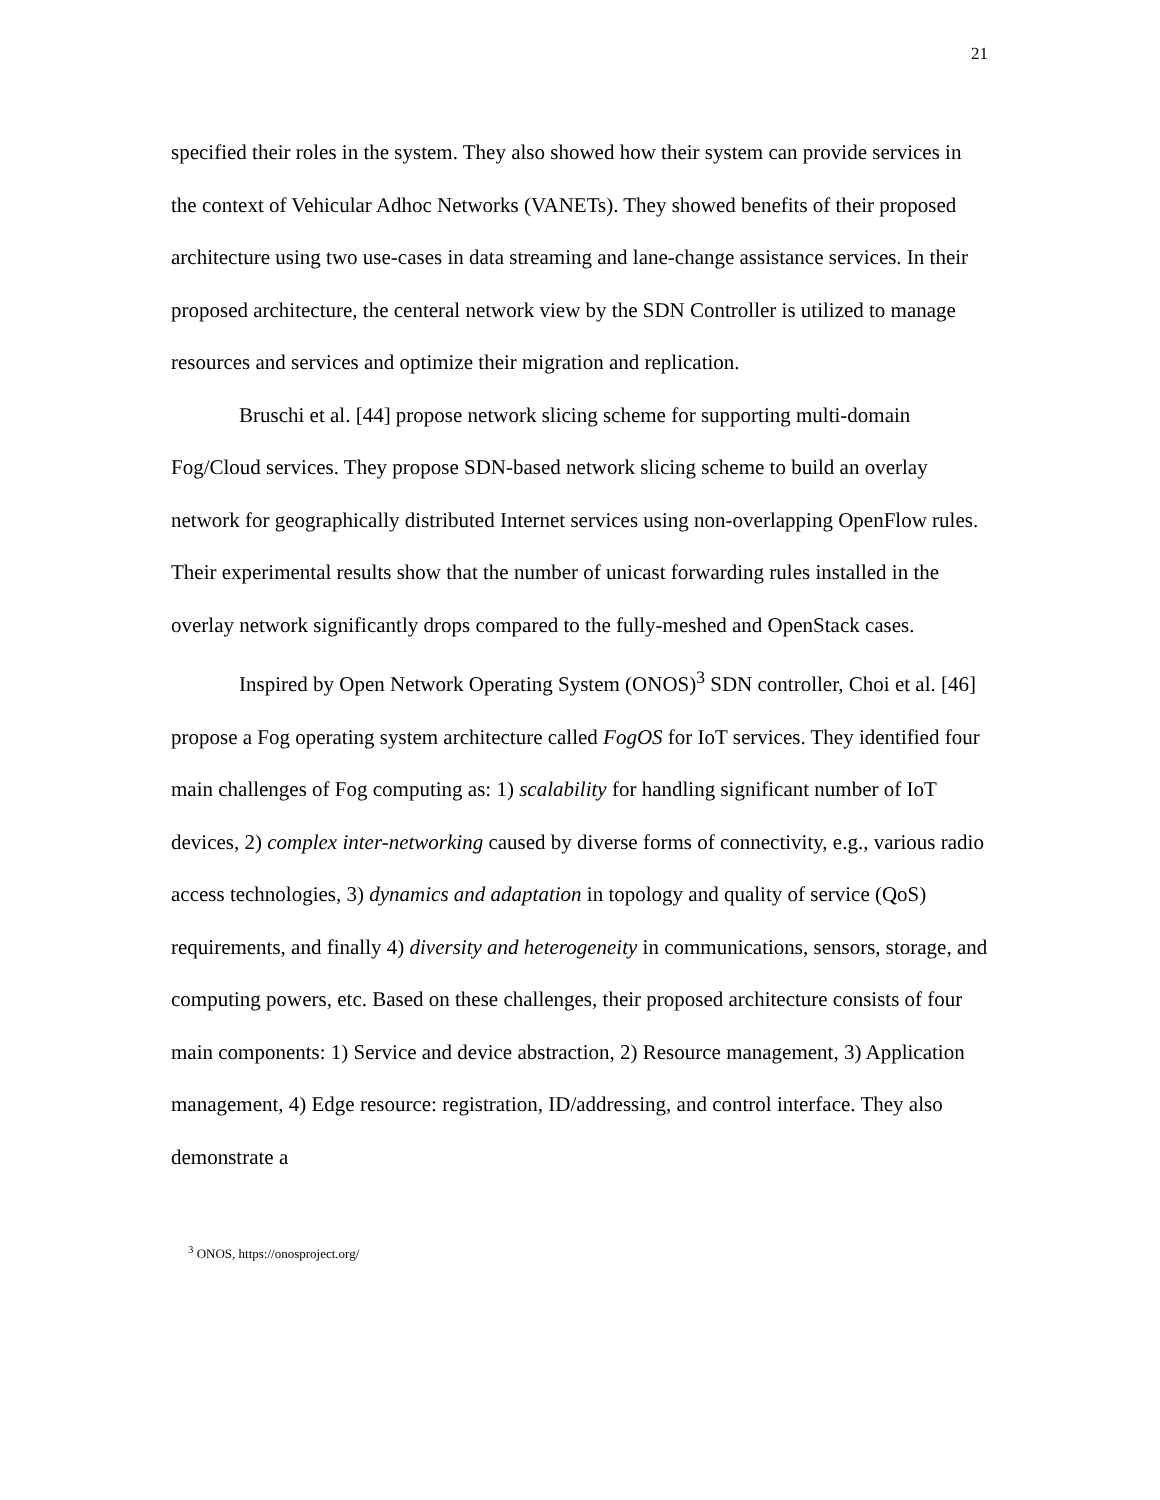21
specified their roles in the system. They also showed how their system can provide services in the context of Vehicular Adhoc Networks (VANETs). They showed benefits of their proposed architecture using two use-cases in data streaming and lane-change assistance services. In their proposed architecture, the centeral network view by the SDN Controller is utilized to manage resources and services and optimize their migration and replication.
Bruschi et al. [44] propose network slicing scheme for supporting multi-domain Fog/Cloud services. They propose SDN-based network slicing scheme to build an overlay network for geographically distributed Internet services using non-overlapping OpenFlow rules. Their experimental results show that the number of unicast forwarding rules installed in the overlay network significantly drops compared to the fully-meshed and OpenStack cases.
Inspired by Open Network Operating System (ONOS)<sup>3</sup> SDN controller, Choi et al. [46] propose a Fog operating system architecture called FogOS for IoT services. They identified four main challenges of Fog computing as: 1) scalability for handling significant number of IoT devices, 2) complex inter-networking caused by diverse forms of connectivity, e.g., various radio access technologies, 3) dynamics and adaptation in topology and quality of service (QoS) requirements, and finally 4) diversity and heterogeneity in communications, sensors, storage, and computing powers, etc. Based on these challenges, their proposed architecture consists of four main components: 1) Service and device abstraction, 2) Resource management, 3) Application management, 4) Edge resource: registration, ID/addressing, and control interface. They also demonstrate a
<sup>3</sup> ONOS, https://onosproject.org/